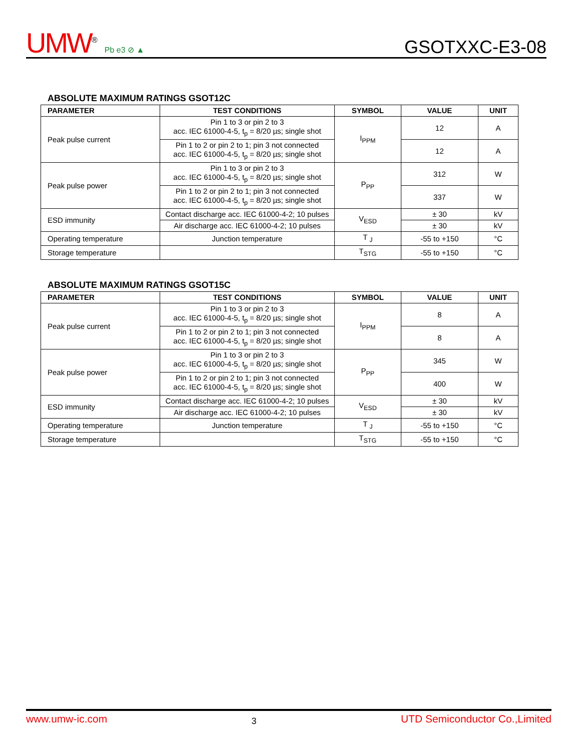UMW<sup>®</sup> Pb e3 ⊘ ▲
GSOTXXC-E3-08
ABSOLUTE MAXIMUM RATINGS GSOT12C
| PARAMETER | TEST CONDITIONS | SYMBOL | VALUE | UNIT |
| --- | --- | --- | --- | --- |
| Peak pulse current | Pin 1 to 3 or pin 2 to 3 acc. IEC 61000-4-5, t<sub>p</sub> = 8/20 µs; single shot | I<sub>PPM</sub> | 12 | A |
| | Pin 1 to 2 or pin 2 to 1; pin 3 not connected acc. IEC 61000-4-5, t<sub>p</sub> = 8/20 µs; single shot | | 12 | A |
| Peak pulse power | Pin 1 to 3 or pin 2 to 3 acc. IEC 61000-4-5, t<sub>p</sub> = 8/20 µs; single shot | P<sub>PP</sub> | 312 | W |
| | Pin 1 to 2 or pin 2 to 1; pin 3 not connected acc. IEC 61000-4-5, t<sub>p</sub> = 8/20 µs; single shot | | 337 | W |
| ESD immunity | Contact discharge acc. IEC 61000-4-2; 10 pulses | V<sub>ESD</sub> | ± 30 | kV |
| | Air discharge acc. IEC 61000-4-2; 10 pulses | | ± 30 | kV |
| Operating temperature | Junction temperature | T <sub>J</sub> | -55 to +150 | °C |
| Storage temperature | | T<sub>STG</sub> | -55 to +150 | °C |
ABSOLUTE MAXIMUM RATINGS GSOT15C
| PARAMETER | TEST CONDITIONS | SYMBOL | VALUE | UNIT |
| --- | --- | --- | --- | --- |
| Peak pulse current | Pin 1 to 3 or pin 2 to 3 acc. IEC 61000-4-5, t<sub>p</sub> = 8/20 µs; single shot | I<sub>PPM</sub> | 8 | A |
| | Pin 1 to 2 or pin 2 to 1; pin 3 not connected acc. IEC 61000-4-5, t<sub>p</sub> = 8/20 µs; single shot | | 8 | A |
| Peak pulse power | Pin 1 to 3 or pin 2 to 3 acc. IEC 61000-4-5, t<sub>p</sub> = 8/20 µs; single shot | P<sub>PP</sub> | 345 | W |
| | Pin 1 to 2 or pin 2 to 1; pin 3 not connected acc. IEC 61000-4-5, t<sub>p</sub> = 8/20 µs; single shot | | 400 | W |
| ESD immunity | Contact discharge acc. IEC 61000-4-2; 10 pulses | V<sub>ESD</sub> | ± 30 | kV |
| | Air discharge acc. IEC 61000-4-2; 10 pulses | | ± 30 | kV |
| Operating temperature | Junction temperature | T <sub>J</sub> | -55 to +150 | °C |
| Storage temperature | | T<sub>STG</sub> | -55 to +150 | °C |
www.umw-ic.com 3 UTD Semiconductor Co.,Limited